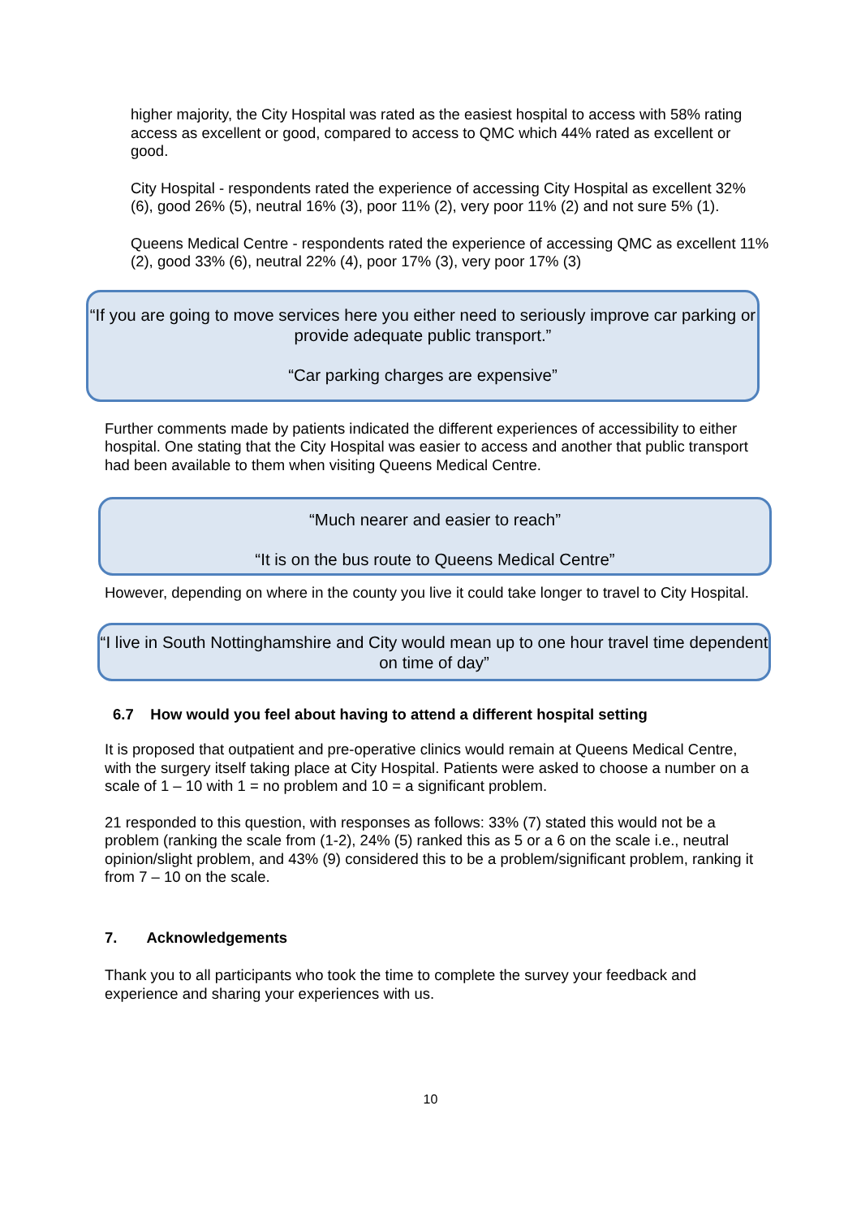higher majority, the City Hospital was rated as the easiest hospital to access with 58% rating access as excellent or good, compared to access to QMC which 44% rated as excellent or good.
City Hospital - respondents rated the experience of accessing City Hospital as excellent 32% (6), good 26% (5), neutral 16% (3), poor 11% (2), very poor 11% (2) and not sure 5% (1).
Queens Medical Centre - respondents rated the experience of accessing QMC as excellent 11% (2), good 33% (6), neutral 22% (4), poor 17% (3), very poor 17% (3)
“If you are going to move services here you either need to seriously improve car parking or provide adequate public transport.”
“Car parking charges are expensive”
Further comments made by patients indicated the different experiences of accessibility to either hospital. One stating that the City Hospital was easier to access and another that public transport had been available to them when visiting Queens Medical Centre.
“Much nearer and easier to reach”
“It is on the bus route to Queens Medical Centre”
However, depending on where in the county you live it could take longer to travel to City Hospital.
“I live in South Nottinghamshire and City would mean up to one hour travel time dependent on time of day”
6.7 How would you feel about having to attend a different hospital setting
It is proposed that outpatient and pre-operative clinics would remain at Queens Medical Centre, with the surgery itself taking place at City Hospital. Patients were asked to choose a number on a scale of 1 – 10 with 1 = no problem and 10 = a significant problem.
21 responded to this question, with responses as follows: 33% (7) stated this would not be a problem (ranking the scale from (1-2), 24% (5) ranked this as 5 or a 6 on the scale i.e., neutral opinion/slight problem, and 43% (9) considered this to be a problem/significant problem, ranking it from 7 – 10 on the scale.
7. Acknowledgements
Thank you to all participants who took the time to complete the survey your feedback and experience and sharing your experiences with us.
10